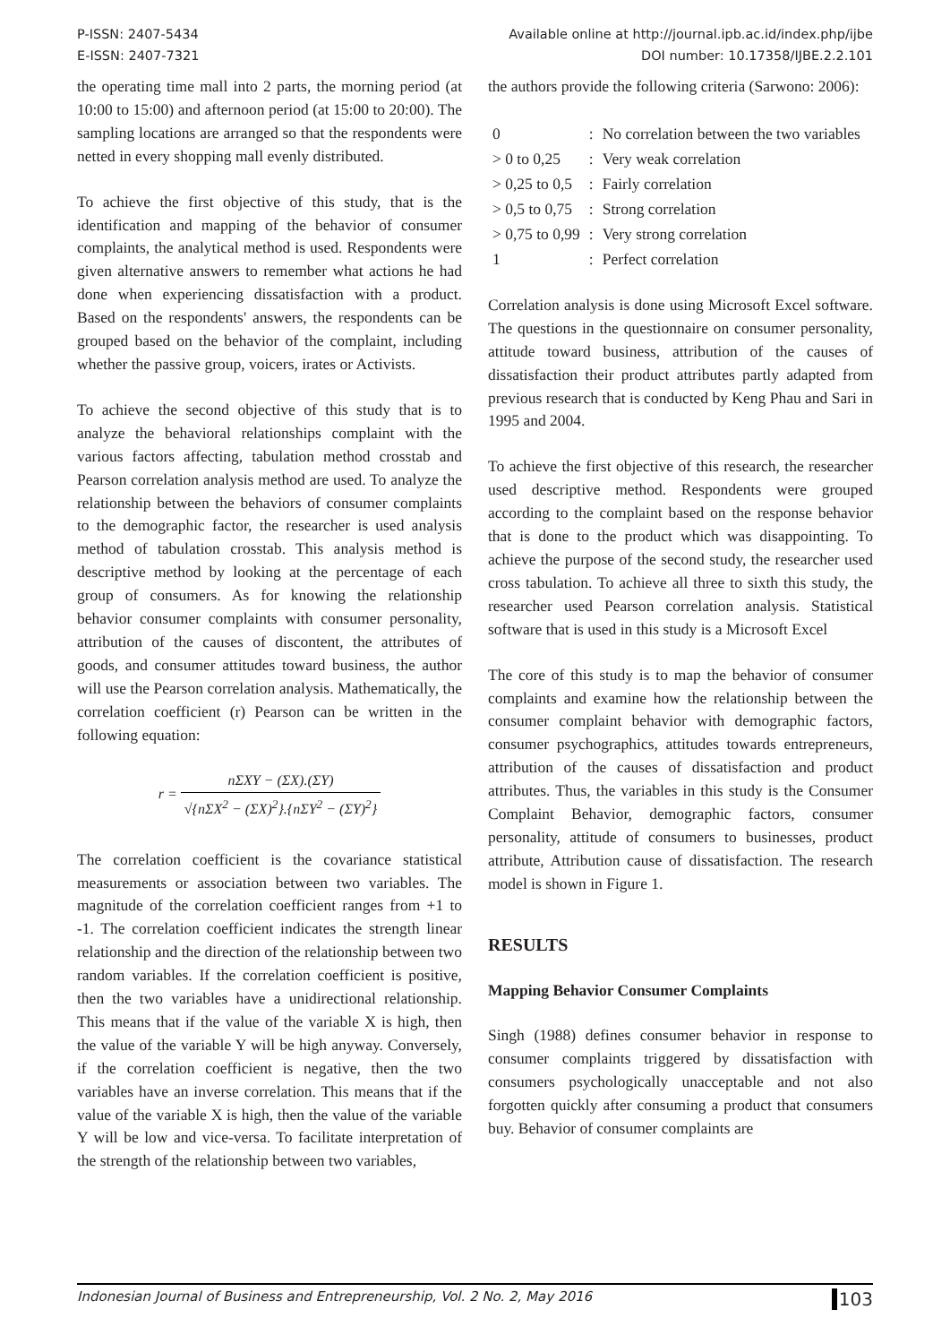P-ISSN: 2407-5434
E-ISSN: 2407-7321
Available online at http://journal.ipb.ac.id/index.php/ijbe
DOI number: 10.17358/IJBE.2.2.101
the operating time mall into 2 parts, the morning period (at 10:00 to 15:00) and afternoon period (at 15:00 to 20:00). The sampling locations are arranged so that the respondents were netted in every shopping mall evenly distributed.
To achieve the first objective of this study, that is the identification and mapping of the behavior of consumer complaints, the analytical method is used. Respondents were given alternative answers to remember what actions he had done when experiencing dissatisfaction with a product. Based on the respondents' answers, the respondents can be grouped based on the behavior of the complaint, including whether the passive group, voicers, irates or Activists.
To achieve the second objective of this study that is to analyze the behavioral relationships complaint with the various factors affecting, tabulation method crosstab and Pearson correlation analysis method are used. To analyze the relationship between the behaviors of consumer complaints to the demographic factor, the researcher is used analysis method of tabulation crosstab. This analysis method is descriptive method by looking at the percentage of each group of consumers. As for knowing the relationship behavior consumer complaints with consumer personality, attribution of the causes of discontent, the attributes of goods, and consumer attitudes toward business, the author will use the Pearson correlation analysis. Mathematically, the correlation coefficient (r) Pearson can be written in the following equation:
r = nΣXY − (ΣX).(ΣY) √{nΣX<sup>2</sup> − (ΣX)<sup>2</sup>}.{nΣY<sup>2</sup> − (ΣY)<sup>2</sup>}
The correlation coefficient is the covariance statistical measurements or association between two variables. The magnitude of the correlation coefficient ranges from +1 to -1. The correlation coefficient indicates the strength linear relationship and the direction of the relationship between two random variables. If the correlation coefficient is positive, then the two variables have a unidirectional relationship. This means that if the value of the variable X is high, then the value of the variable Y will be high anyway. Conversely, if the correlation coefficient is negative, then the two variables have an inverse correlation. This means that if the value of the variable X is high, then the value of the variable Y will be low and vice-versa. To facilitate interpretation of the strength of the relationship between two variables,
the authors provide the following criteria (Sarwono: 2006):
| 0 | : | No correlation between the two variables |
| > 0 to 0,25 | : | Very weak correlation |
| > 0,25 to 0,5 | : | Fairly correlation |
| > 0,5 to 0,75 | : | Strong correlation |
| > 0,75 to 0,99 | : | Very strong correlation |
| 1 | : | Perfect correlation |
Correlation analysis is done using Microsoft Excel software. The questions in the questionnaire on consumer personality, attitude toward business, attribution of the causes of dissatisfaction their product attributes partly adapted from previous research that is conducted by Keng Phau and Sari in 1995 and 2004.
To achieve the first objective of this research, the researcher used descriptive method. Respondents were grouped according to the complaint based on the response behavior that is done to the product which was disappointing. To achieve the purpose of the second study, the researcher used cross tabulation. To achieve all three to sixth this study, the researcher used Pearson correlation analysis. Statistical software that is used in this study is a Microsoft Excel
The core of this study is to map the behavior of consumer complaints and examine how the relationship between the consumer complaint behavior with demographic factors, consumer psychographics, attitudes towards entrepreneurs, attribution of the causes of dissatisfaction and product attributes. Thus, the variables in this study is the Consumer Complaint Behavior, demographic factors, consumer personality, attitude of consumers to businesses, product attribute, Attribution cause of dissatisfaction. The research model is shown in Figure 1.
RESULTS
Mapping Behavior Consumer Complaints
Singh (1988) defines consumer behavior in response to consumer complaints triggered by dissatisfaction with consumers psychologically unacceptable and not also forgotten quickly after consuming a product that consumers buy. Behavior of consumer complaints are
Indonesian Journal of Business and Entrepreneurship, Vol. 2 No. 2, May 2016 103